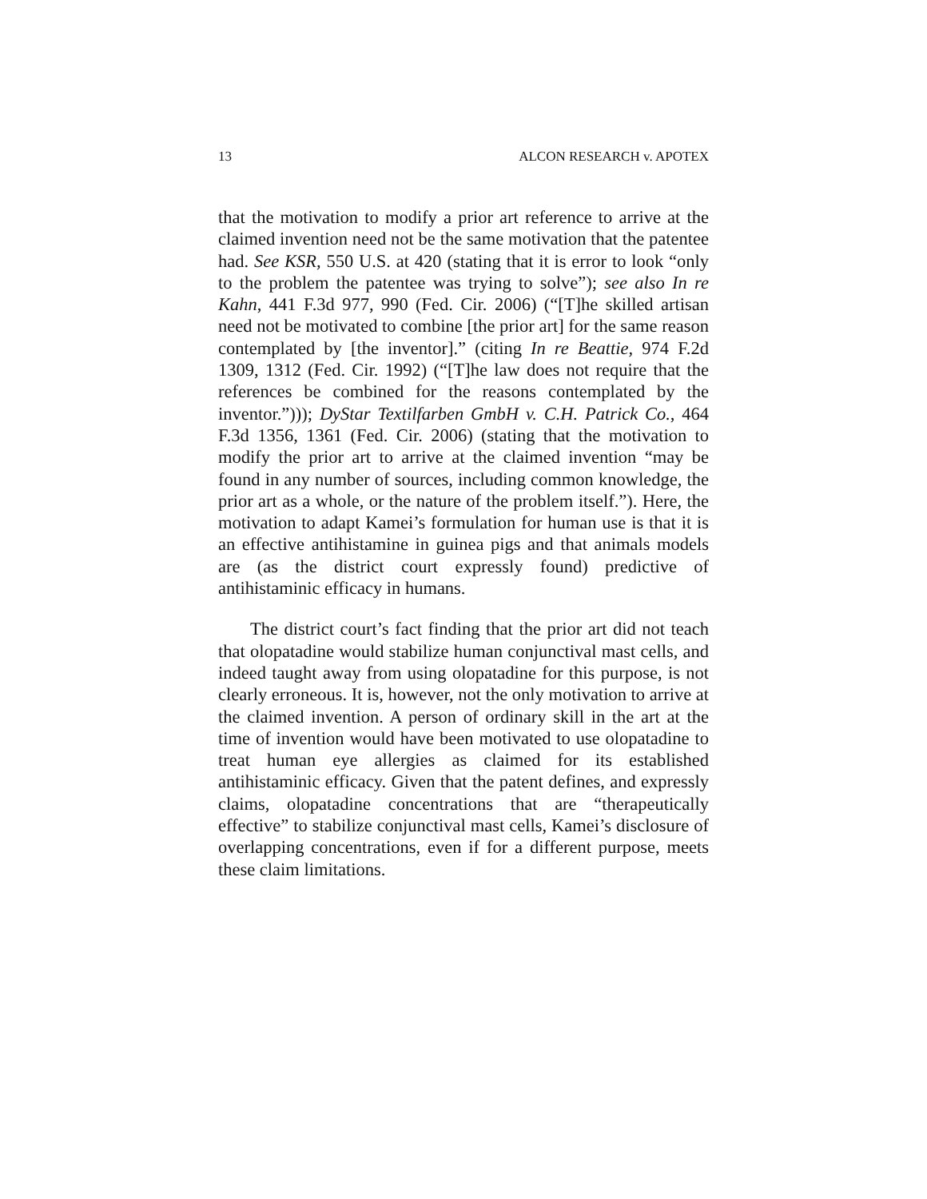13 ALCON RESEARCH v. APOTEX
that the motivation to modify a prior art reference to arrive at the claimed invention need not be the same motivation that the patentee had. See KSR, 550 U.S. at 420 (stating that it is error to look “only to the problem the patentee was trying to solve”); see also In re Kahn, 441 F.3d 977, 990 (Fed. Cir. 2006) (“[T]he skilled artisan need not be motivated to combine [the prior art] for the same reason contemplated by [the inventor].” (citing In re Beattie, 974 F.2d 1309, 1312 (Fed. Cir. 1992) (“[T]he law does not require that the references be combined for the reasons contemplated by the inventor.”))); DyStar Textilfarben GmbH v. C.H. Patrick Co., 464 F.3d 1356, 1361 (Fed. Cir. 2006) (stating that the motivation to modify the prior art to arrive at the claimed invention “may be found in any number of sources, including common knowledge, the prior art as a whole, or the nature of the problem itself.”). Here, the motivation to adapt Kamei’s formulation for human use is that it is an effective antihistamine in guinea pigs and that animals models are (as the district court expressly found) predictive of antihistaminic efficacy in humans.
The district court’s fact finding that the prior art did not teach that olopatadine would stabilize human conjunctival mast cells, and indeed taught away from using olopatadine for this purpose, is not clearly erroneous. It is, however, not the only motivation to arrive at the claimed invention. A person of ordinary skill in the art at the time of invention would have been motivated to use olopatadine to treat human eye allergies as claimed for its established antihistaminic efficacy. Given that the patent defines, and expressly claims, olopatadine concentrations that are “therapeutically effective” to stabilize conjunctival mast cells, Kamei’s disclosure of overlapping concentrations, even if for a different purpose, meets these claim limitations.